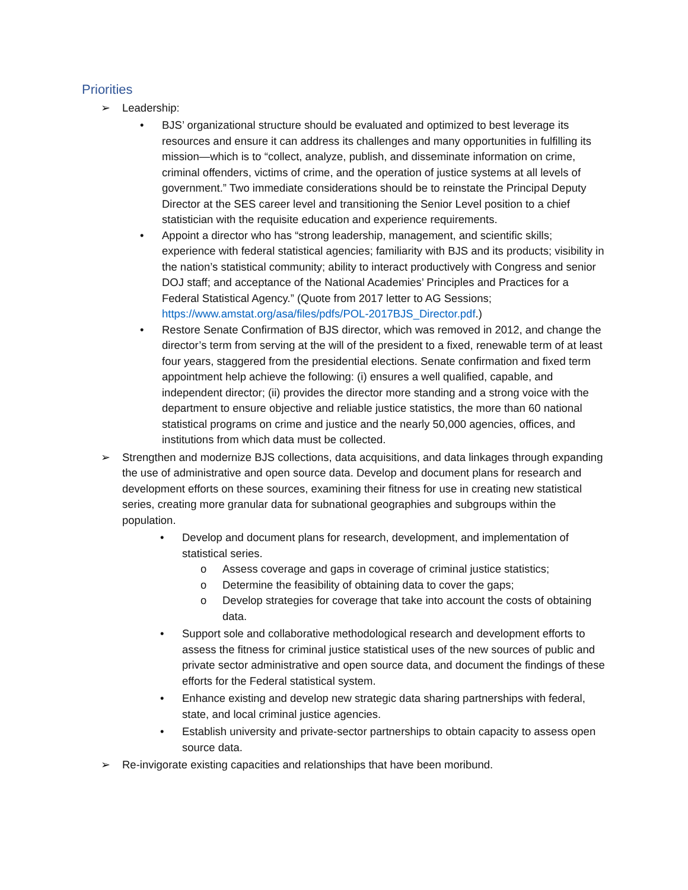Priorities
➢ Leadership:
• BJS’ organizational structure should be evaluated and optimized to best leverage its resources and ensure it can address its challenges and many opportunities in fulfilling its mission—which is to “collect, analyze, publish, and disseminate information on crime, criminal offenders, victims of crime, and the operation of justice systems at all levels of government.” Two immediate considerations should be to reinstate the Principal Deputy Director at the SES career level and transitioning the Senior Level position to a chief statistician with the requisite education and experience requirements.
• Appoint a director who has “strong leadership, management, and scientific skills; experience with federal statistical agencies; familiarity with BJS and its products; visibility in the nation’s statistical community; ability to interact productively with Congress and senior DOJ staff; and acceptance of the National Academies’ Principles and Practices for a Federal Statistical Agency.” (Quote from 2017 letter to AG Sessions; https://www.amstat.org/asa/files/pdfs/POL-2017BJS_Director.pdf.)
• Restore Senate Confirmation of BJS director, which was removed in 2012, and change the director’s term from serving at the will of the president to a fixed, renewable term of at least four years, staggered from the presidential elections. Senate confirmation and fixed term appointment help achieve the following: (i) ensures a well qualified, capable, and independent director; (ii) provides the director more standing and a strong voice with the department to ensure objective and reliable justice statistics, the more than 60 national statistical programs on crime and justice and the nearly 50,000 agencies, offices, and institutions from which data must be collected.
➢ Strengthen and modernize BJS collections, data acquisitions, and data linkages through expanding the use of administrative and open source data. Develop and document plans for research and development efforts on these sources, examining their fitness for use in creating new statistical series, creating more granular data for subnational geographies and subgroups within the population.
• Develop and document plans for research, development, and implementation of statistical series.
o Assess coverage and gaps in coverage of criminal justice statistics;
o Determine the feasibility of obtaining data to cover the gaps;
o Develop strategies for coverage that take into account the costs of obtaining data.
• Support sole and collaborative methodological research and development efforts to assess the fitness for criminal justice statistical uses of the new sources of public and private sector administrative and open source data, and document the findings of these efforts for the Federal statistical system.
• Enhance existing and develop new strategic data sharing partnerships with federal, state, and local criminal justice agencies.
• Establish university and private-sector partnerships to obtain capacity to assess open source data.
➢ Re-invigorate existing capacities and relationships that have been moribund.